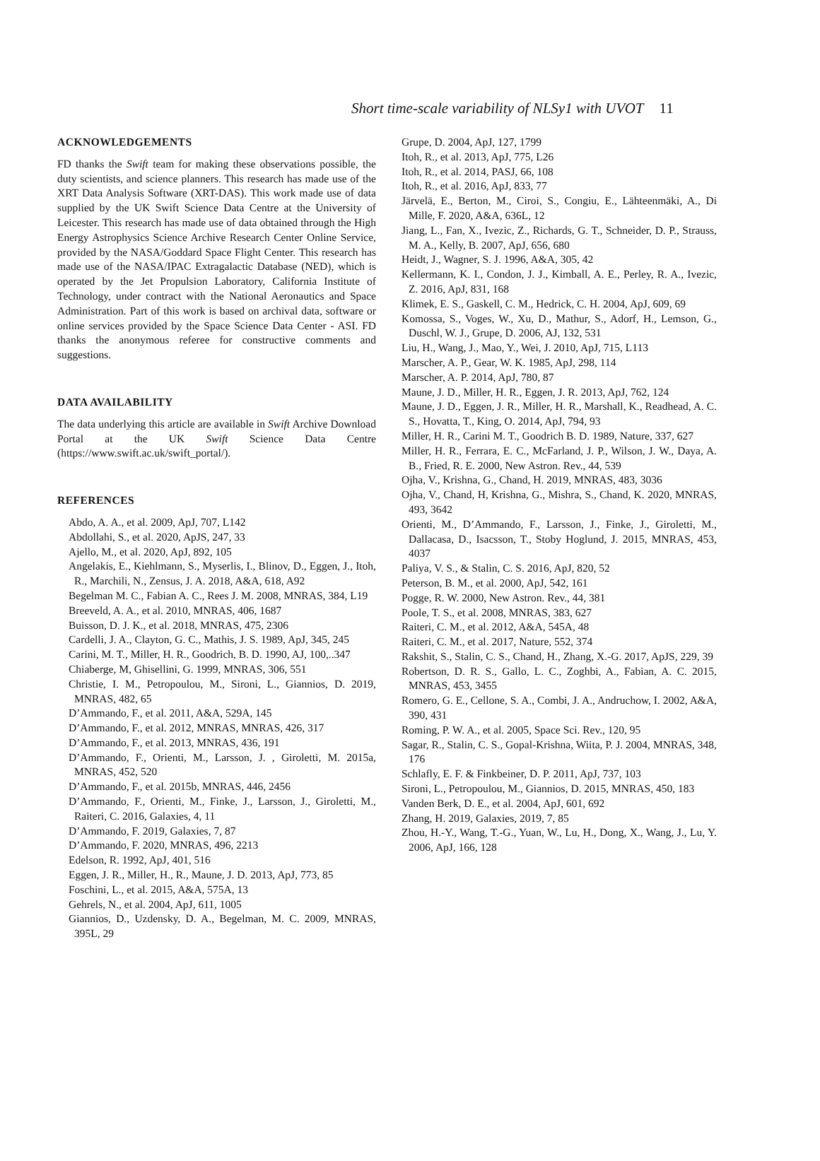Short time-scale variability of NLSy1 with UVOT 11
ACKNOWLEDGEMENTS
FD thanks the Swift team for making these observations possible, the duty scientists, and science planners. This research has made use of the XRT Data Analysis Software (XRT-DAS). This work made use of data supplied by the UK Swift Science Data Centre at the University of Leicester. This research has made use of data obtained through the High Energy Astrophysics Science Archive Research Center Online Service, provided by the NASA/Goddard Space Flight Center. This research has made use of the NASA/IPAC Extragalactic Database (NED), which is operated by the Jet Propulsion Laboratory, California Institute of Technology, under contract with the National Aeronautics and Space Administration. Part of this work is based on archival data, software or online services provided by the Space Science Data Center - ASI. FD thanks the anonymous referee for constructive comments and suggestions.
DATA AVAILABILITY
The data underlying this article are available in Swift Archive Download Portal at the UK Swift Science Data Centre (https://www.swift.ac.uk/swift_portal/).
REFERENCES
Abdo, A. A., et al. 2009, ApJ, 707, L142
Abdollahi, S., et al. 2020, ApJS, 247, 33
Ajello, M., et al. 2020, ApJ, 892, 105
Angelakis, E., Kiehlmann, S., Myserlis, I., Blinov, D., Eggen, J., Itoh, R., Marchili, N., Zensus, J. A. 2018, A&A, 618, A92
Begelman M. C., Fabian A. C., Rees J. M. 2008, MNRAS, 384, L19
Breeveld, A. A., et al. 2010, MNRAS, 406, 1687
Buisson, D. J. K., et al. 2018, MNRAS, 475, 2306
Cardelli, J. A., Clayton, G. C., Mathis, J. S. 1989, ApJ, 345, 245
Carini, M. T., Miller, H. R., Goodrich, B. D. 1990, AJ, 100,..347
Chiaberge, M, Ghisellini, G. 1999, MNRAS, 306, 551
Christie, I. M., Petropoulou, M., Sironi, L., Giannios, D. 2019, MNRAS, 482, 65
D’Ammando, F., et al. 2011, A&A, 529A, 145
D’Ammando, F., et al. 2012, MNRAS, MNRAS, 426, 317
D’Ammando, F., et al. 2013, MNRAS, 436, 191
D’Ammando, F., Orienti, M., Larsson, J. , Giroletti, M. 2015a, MNRAS, 452, 520
D’Ammando, F., et al. 2015b, MNRAS, 446, 2456
D’Ammando, F., Orienti, M., Finke, J., Larsson, J., Giroletti, M., Raiteri, C. 2016, Galaxies, 4, 11
D’Ammando, F. 2019, Galaxies, 7, 87
D’Ammando, F. 2020, MNRAS, 496, 2213
Edelson, R. 1992, ApJ, 401, 516
Eggen, J. R., Miller, H., R., Maune, J. D. 2013, ApJ, 773, 85
Foschini, L., et al. 2015, A&A, 575A, 13
Gehrels, N., et al. 2004, ApJ, 611, 1005
Giannios, D., Uzdensky, D. A., Begelman, M. C. 2009, MNRAS, 395L, 29
Grupe, D. 2004, ApJ, 127, 1799
Itoh, R., et al. 2013, ApJ, 775, L26
Itoh, R., et al. 2014, PASJ, 66, 108
Itoh, R., et al. 2016, ApJ, 833, 77
Järvelä, E., Berton, M., Ciroi, S., Congiu, E., Lähteenmäki, A., Di Mille, F. 2020, A&A, 636L, 12
Jiang, L., Fan, X., Ivezic, Z., Richards, G. T., Schneider, D. P., Strauss, M. A., Kelly, B. 2007, ApJ, 656, 680
Heidt, J., Wagner, S. J. 1996, A&A, 305, 42
Kellermann, K. I., Condon, J. J., Kimball, A. E., Perley, R. A., Ivezic, Z. 2016, ApJ, 831, 168
Klimek, E. S., Gaskell, C. M., Hedrick, C. H. 2004, ApJ, 609, 69
Komossa, S., Voges, W., Xu, D., Mathur, S., Adorf, H., Lemson, G., Duschl, W. J., Grupe, D. 2006, AJ, 132, 531
Liu, H., Wang, J., Mao, Y., Wei, J. 2010, ApJ, 715, L113
Marscher, A. P., Gear, W. K. 1985, ApJ, 298, 114
Marscher, A. P. 2014, ApJ, 780, 87
Maune, J. D., Miller, H. R., Eggen, J. R. 2013, ApJ, 762, 124
Maune, J. D., Eggen, J. R., Miller, H. R., Marshall, K., Readhead, A. C. S., Hovatta, T., King, O. 2014, ApJ, 794, 93
Miller, H. R., Carini M. T., Goodrich B. D. 1989, Nature, 337, 627
Miller, H. R., Ferrara, E. C., McFarland, J. P., Wilson, J. W., Daya, A. B., Fried, R. E. 2000, New Astron. Rev., 44, 539
Ojha, V., Krishna, G., Chand, H. 2019, MNRAS, 483, 3036
Ojha, V., Chand, H, Krishna, G., Mishra, S., Chand, K. 2020, MNRAS, 493, 3642
Orienti, M., D’Ammando, F., Larsson, J., Finke, J., Giroletti, M., Dallacasa, D., Isacsson, T., Stoby Hoglund, J. 2015, MNRAS, 453, 4037
Paliya, V. S., & Stalin, C. S. 2016, ApJ, 820, 52
Peterson, B. M., et al. 2000, ApJ, 542, 161
Pogge, R. W. 2000, New Astron. Rev., 44, 381
Poole, T. S., et al. 2008, MNRAS, 383, 627
Raiteri, C. M., et al. 2012, A&A, 545A, 48
Raiteri, C. M., et al. 2017, Nature, 552, 374
Rakshit, S., Stalin, C. S., Chand, H., Zhang, X.-G. 2017, ApJS, 229, 39
Robertson, D. R. S., Gallo, L. C., Zoghbi, A., Fabian, A. C. 2015, MNRAS, 453, 3455
Romero, G. E., Cellone, S. A., Combi, J. A., Andruchow, I. 2002, A&A, 390, 431
Roming, P. W. A., et al. 2005, Space Sci. Rev., 120, 95
Sagar, R., Stalin, C. S., Gopal-Krishna, Wiita, P. J. 2004, MNRAS, 348, 176
Schlafly, E. F. & Finkbeiner, D. P. 2011, ApJ, 737, 103
Sironi, L., Petropoulou, M., Giannios, D. 2015, MNRAS, 450, 183
Vanden Berk, D. E., et al. 2004, ApJ, 601, 692
Zhang, H. 2019, Galaxies, 2019, 7, 85
Zhou, H.-Y., Wang, T.-G., Yuan, W., Lu, H., Dong, X., Wang, J., Lu, Y. 2006, ApJ, 166, 128